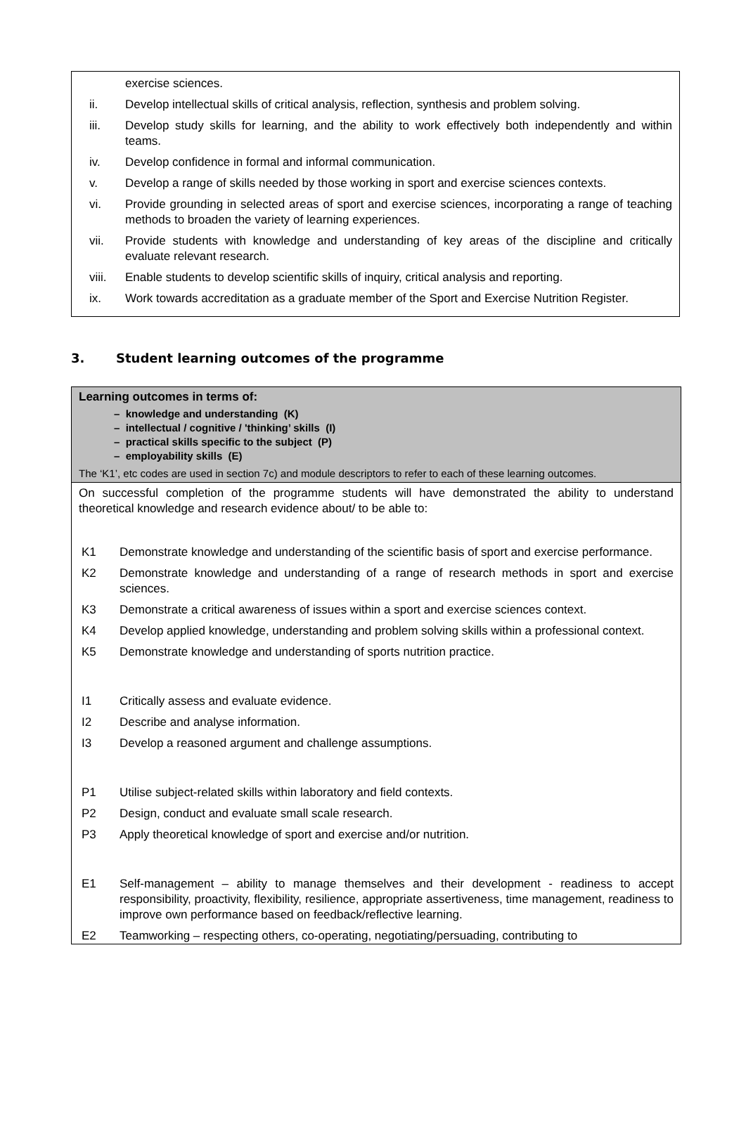exercise sciences.
ii. Develop intellectual skills of critical analysis, reflection, synthesis and problem solving.
iii. Develop study skills for learning, and the ability to work effectively both independently and within teams.
iv. Develop confidence in formal and informal communication.
v. Develop a range of skills needed by those working in sport and exercise sciences contexts.
vi. Provide grounding in selected areas of sport and exercise sciences, incorporating a range of teaching methods to broaden the variety of learning experiences.
vii. Provide students with knowledge and understanding of key areas of the discipline and critically evaluate relevant research.
viii. Enable students to develop scientific skills of inquiry, critical analysis and reporting.
ix. Work towards accreditation as a graduate member of the Sport and Exercise Nutrition Register.
3. Student learning outcomes of the programme
| Learning outcomes in terms of: – knowledge and understanding (K) – intellectual / cognitive / 'thinking’ skills (I) – practical skills specific to the subject (P) – employability skills (E) The ‘K1’, etc codes are used in section 7c) and module descriptors to refer to each of these learning outcomes. |
| On successful completion of the programme students will have demonstrated the ability to understand theoretical knowledge and research evidence about/ to be able to: K1 Demonstrate knowledge and understanding of the scientific basis of sport and exercise performance. K2 Demonstrate knowledge and understanding of a range of research methods in sport and exercise sciences. K3 Demonstrate a critical awareness of issues within a sport and exercise sciences context. K4 Develop applied knowledge, understanding and problem solving skills within a professional context. K5 Demonstrate knowledge and understanding of sports nutrition practice. I1 Critically assess and evaluate evidence. I2 Describe and analyse information. I3 Develop a reasoned argument and challenge assumptions. P1 Utilise subject-related skills within laboratory and field contexts. P2 Design, conduct and evaluate small scale research. P3 Apply theoretical knowledge of sport and exercise and/or nutrition. E1 Self-management – ability to manage themselves and their development - readiness to accept responsibility, proactivity, flexibility, resilience, appropriate assertiveness, time management, readiness to improve own performance based on feedback/reflective learning. E2 Teamworking – respecting others, co-operating, negotiating/persuading, contributing to |